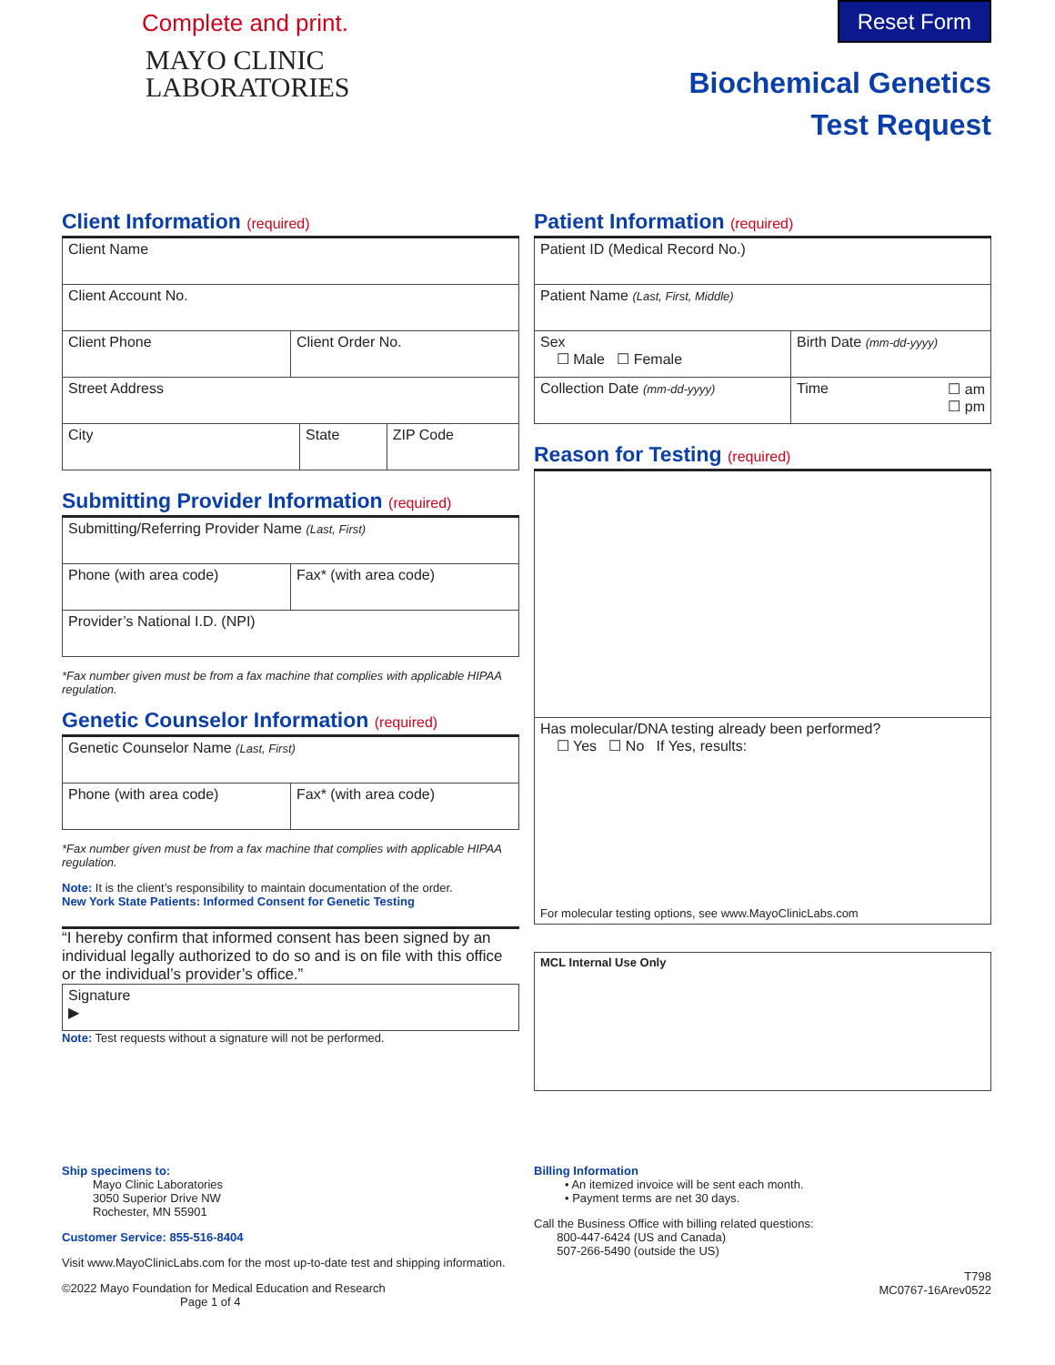Complete and print.
MAYO CLINIC
LABORATORIES
Reset Form
Biochemical Genetics
Test Request
Client Information (required)
Client Name
Client Account No.
Client Phone Client Order No.
Street Address
City State ZIP Code
Submitting Provider Information (required)
Submitting/Referring Provider Name (Last, First)
Phone (with area code) Fax* (with area code)
Provider’s National I.D. (NPI)
*Fax number given must be from a fax machine that complies with applicable HIPAA regulation.
Genetic Counselor Information (required)
Genetic Counselor Name (Last, First)
Phone (with area code) Fax* (with area code)
*Fax number given must be from a fax machine that complies with applicable HIPAA regulation.
Note: It is the client’s responsibility to maintain documentation of the order.
New York State Patients: Informed Consent for Genetic Testing
“I hereby confirm that informed consent has been signed by an individual legally authorized to do so and is on file with this office or the individual’s provider’s office.”
Signature
▶
Note: Test requests without a signature will not be performed.
Patient Information (required)
Patient ID (Medical Record No.)
Patient Name (Last, First, Middle)
Sex
☐ Male ☐ Female
Birth Date (mm-dd-yyyy)
Collection Date (mm-dd-yyyy)
Time ☐ am
☐ pm
Reason for Testing (required)
Has molecular/DNA testing already been performed?
☐ Yes ☐ No If Yes, results:
For molecular testing options, see www.MayoClinicLabs.com
MCL Internal Use Only
Ship specimens to:
Mayo Clinic Laboratories
3050 Superior Drive NW
Rochester, MN 55901
Customer Service: 855-516-8404
Visit www.MayoClinicLabs.com for the most up-to-date test and shipping information.
©2022 Mayo Foundation for Medical Education and Research Page 1 of 4
Billing Information
• An itemized invoice will be sent each month.
• Payment terms are net 30 days.
Call the Business Office with billing related questions:
800-447-6424 (US and Canada)
507-266-5490 (outside the US)
T798
MC0767-16Arev0522